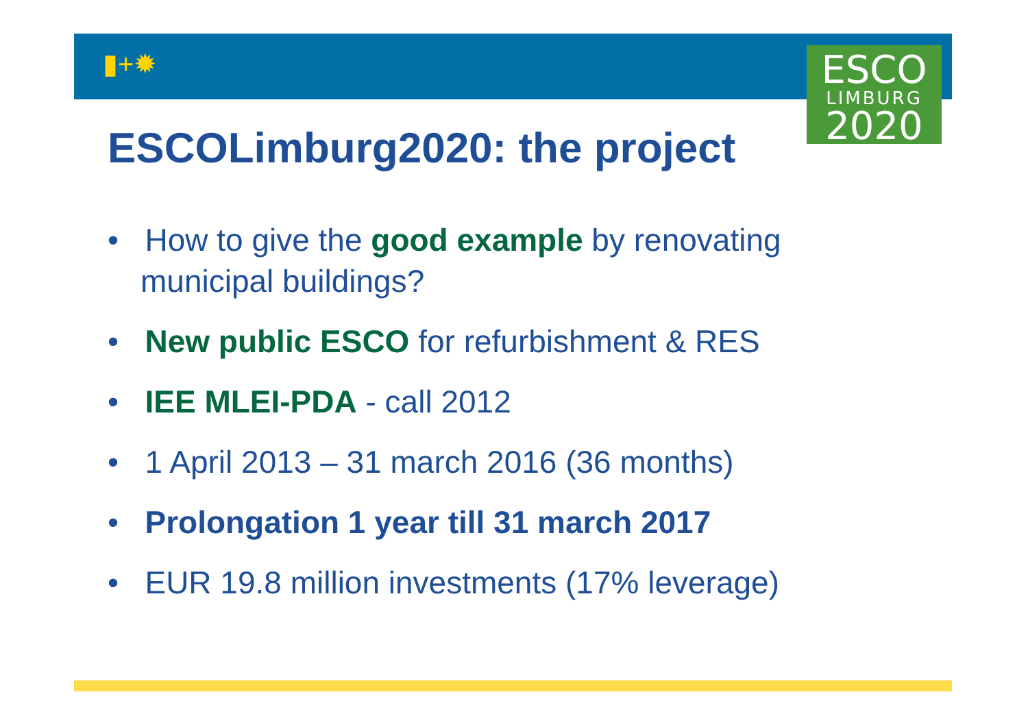▮+✹
ESCO
LIMBURG
2020
ESCOLimburg2020: the project
• How to give the good example by renovating municipal buildings?
• New public ESCO for refurbishment & RES
• IEE MLEI-PDA - call 2012
• 1 April 2013 – 31 march 2016 (36 months)
• Prolongation 1 year till 31 march 2017
• EUR 19.8 million investments (17% leverage)